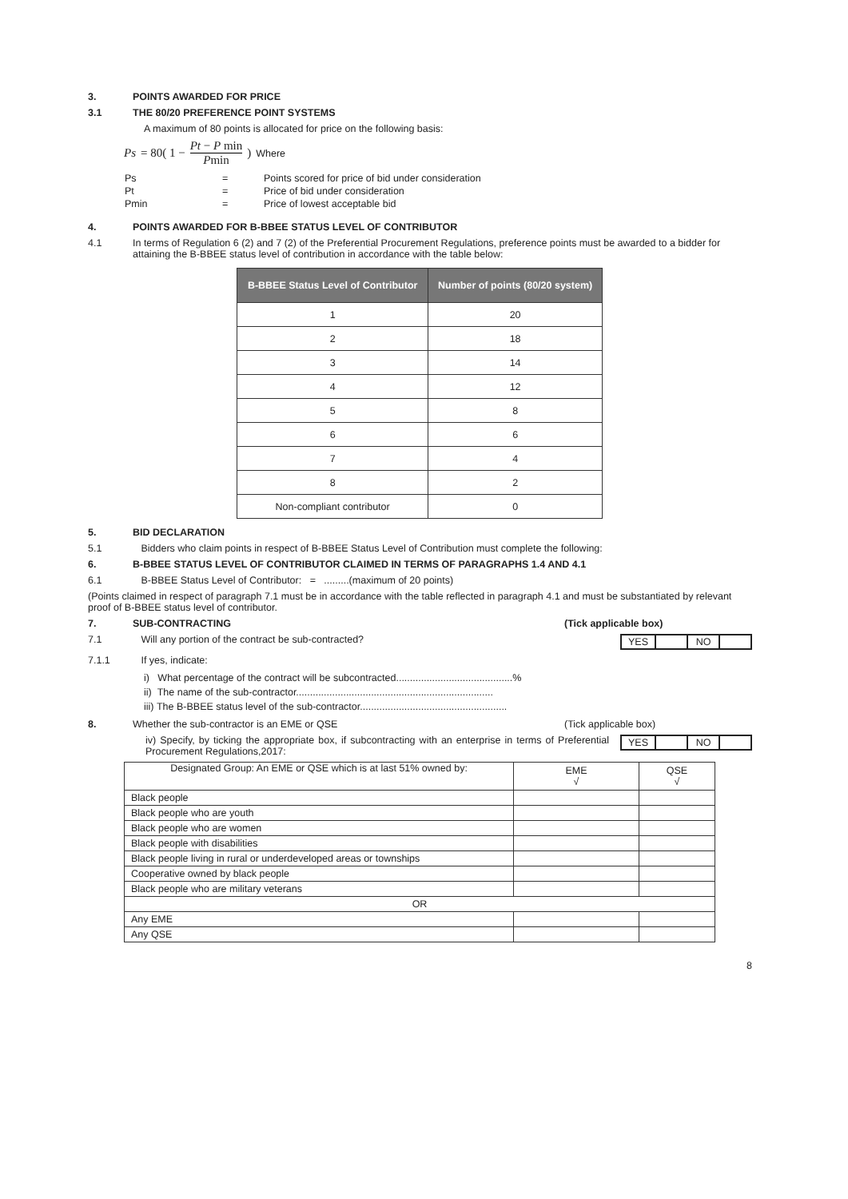3. POINTS AWARDED FOR PRICE
3.1 THE 80/20 PREFERENCE POINT SYSTEMS
A maximum of 80 points is allocated for price on the following basis:
Ps = 80( 1 − Pt − P min Pmin ) Where
| Ps | = | Points scored for price of bid under consideration |
| Pt | = | Price of bid under consideration |
| Pmin | = | Price of lowest acceptable bid |
4. POINTS AWARDED FOR B-BBEE STATUS LEVEL OF CONTRIBUTOR
4.1 In terms of Regulation 6 (2) and 7 (2) of the Preferential Procurement Regulations, preference points must be awarded to a bidder for attaining the B-BBEE status level of contribution in accordance with the table below:
| B-BBEE Status Level of Contributor | Number of points (80/20 system) |
| --- | --- |
| 1 | 20 |
| 2 | 18 |
| 3 | 14 |
| 4 | 12 |
| 5 | 8 |
| 6 | 6 |
| 7 | 4 |
| 8 | 2 |
| Non-compliant contributor | 0 |
5. BID DECLARATION
5.1 Bidders who claim points in respect of B-BBEE Status Level of Contribution must complete the following:
6. B-BBEE STATUS LEVEL OF CONTRIBUTOR CLAIMED IN TERMS OF PARAGRAPHS 1.4 AND 4.1
6.1 B-BBEE Status Level of Contributor: = .........(maximum of 20 points)
(Points claimed in respect of paragraph 7.1 must be in accordance with the table reflected in paragraph 4.1 and must be substantiated by relevant proof of B-BBEE status level of contributor.
7. SUB-CONTRACTING (Tick applicable box)
7.1 Will any portion of the contract be sub-contracted? YES NO
7.1.1 If yes, indicate:
i) What percentage of the contract will be subcontracted..........................................%
ii) The name of the sub-contractor.......................................................................
iii) The B-BBEE status level of the sub-contractor.....................................................
8. Whether the sub-contractor is an EME or QSE (Tick applicable box)
iv) Specify, by ticking the appropriate box, if subcontracting with an enterprise in terms of Preferential Procurement Regulations,2017: YES NO
| Designated Group: An EME or QSE which is at last 51% owned by: | EME √ | QSE √ |
| Black people | | |
| Black people who are youth | | |
| Black people who are women | | |
| Black people with disabilities | | |
| Black people living in rural or underdeveloped areas or townships | | |
| Cooperative owned by black people | | |
| Black people who are military veterans | | |
| OR | | |
| Any EME | | |
| Any QSE | | |
8